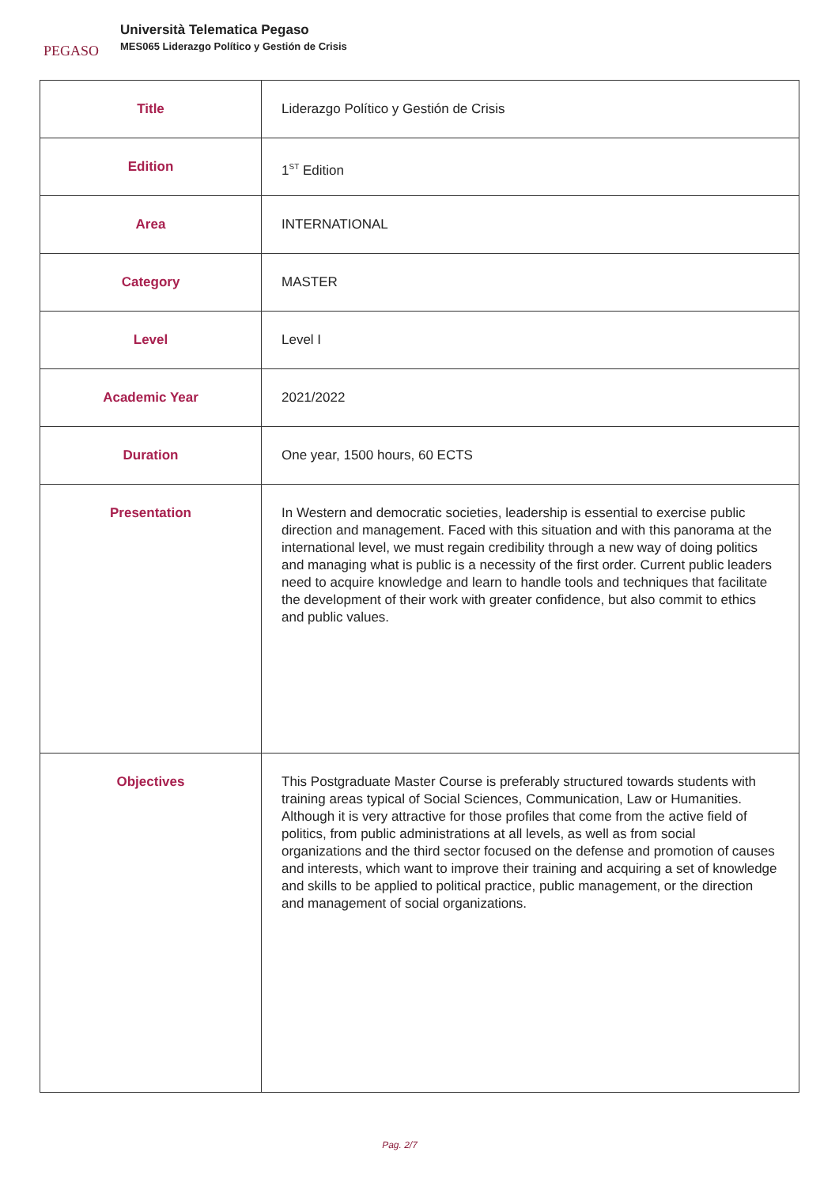PEGASO
Università Telematica Pegaso
MES065 Liderazgo Político y Gestión de Crisis
| Title | Liderazgo Político y Gestión de Crisis |
| Edition | 1<sup>ST</sup> Edition |
| Area | INTERNATIONAL |
| Category | MASTER |
| Level | Level I |
| Academic Year | 2021/2022 |
| Duration | One year, 1500 hours, 60 ECTS |
| Presentation | In Western and democratic societies, leadership is essential to exercise public direction and management. Faced with this situation and with this panorama at the international level, we must regain credibility through a new way of doing politics and managing what is public is a necessity of the first order. Current public leaders need to acquire knowledge and learn to handle tools and techniques that facilitate the development of their work with greater confidence, but also commit to ethics and public values. |
| Objectives | This Postgraduate Master Course is preferably structured towards students with training areas typical of Social Sciences, Communication, Law or Humanities. Although it is very attractive for those profiles that come from the active field of politics, from public administrations at all levels, as well as from social organizations and the third sector focused on the defense and promotion of causes and interests, which want to improve their training and acquiring a set of knowledge and skills to be applied to political practice, public management, or the direction and management of social organizations. |
Pag. 2/7